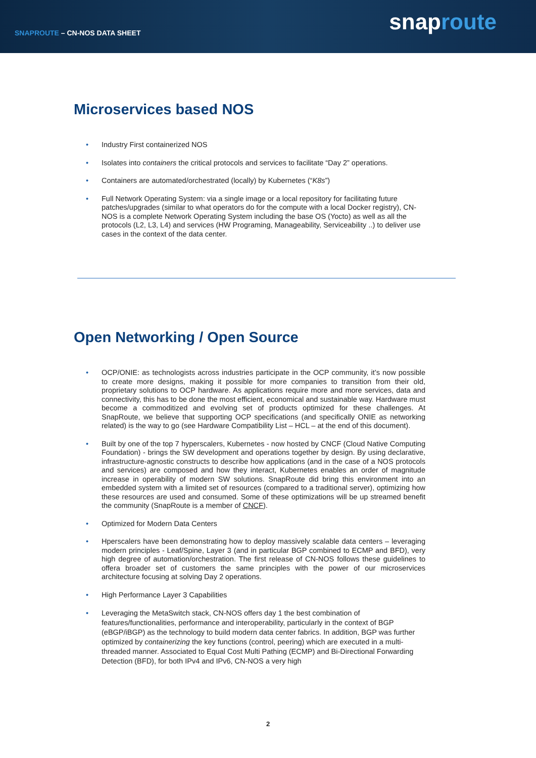SNAPROUTE – CN-NOS DATA SHEET
snaproute
Microservices based NOS
• Industry First containerized NOS
• Isolates into containers the critical protocols and services to facilitate “Day 2” operations.
• Containers are automated/orchestrated (locally) by Kubernetes (“K8s”)
• Full Network Operating System: via a single image or a local repository for facilitating future patches/upgrades (similar to what operators do for the compute with a local Docker registry), CN-NOS is a complete Network Operating System including the base OS (Yocto) as well as all the protocols (L2, L3, L4) and services (HW Programing, Manageability, Serviceability ..) to deliver use cases in the context of the data center.
Open Networking / Open Source
• OCP/ONIE: as technologists across industries participate in the OCP community, it’s now possible to create more designs, making it possible for more companies to transition from their old, proprietary solutions to OCP hardware. As applications require more and more services, data and connectivity, this has to be done the most efficient, economical and sustainable way. Hardware must become a commoditized and evolving set of products optimized for these challenges. At SnapRoute, we believe that supporting OCP specifications (and specifically ONIE as networking related) is the way to go (see Hardware Compatibility List – HCL – at the end of this document).
• Built by one of the top 7 hyperscalers, Kubernetes - now hosted by CNCF (Cloud Native Computing Foundation) - brings the SW development and operations together by design. By using declarative, infrastructure-agnostic constructs to describe how applications (and in the case of a NOS protocols and services) are composed and how they interact, Kubernetes enables an order of magnitude increase in operability of modern SW solutions. SnapRoute did bring this environment into an embedded system with a limited set of resources (compared to a traditional server), optimizing how these resources are used and consumed. Some of these optimizations will be up streamed benefit the community (SnapRoute is a member of CNCF).
• Optimized for Modern Data Centers
• Hperscalers have been demonstrating how to deploy massively scalable data centers – leveraging modern principles - Leaf/Spine, Layer 3 (and in particular BGP combined to ECMP and BFD), very high degree of automation/orchestration. The first release of CN-NOS follows these guidelines to offera broader set of customers the same principles with the power of our microservices architecture focusing at solving Day 2 operations.
• High Performance Layer 3 Capabilities
• Leveraging the MetaSwitch stack, CN-NOS offers day 1 the best combination of features/functionalities, performance and interoperability, particularly in the context of BGP (eBGP/iBGP) as the technology to build modern data center fabrics. In addition, BGP was further optimized by containerizing the key functions (control, peering) which are executed in a multi-threaded manner. Associated to Equal Cost Multi Pathing (ECMP) and Bi-Directional Forwarding Detection (BFD), for both IPv4 and IPv6, CN-NOS a very high
2